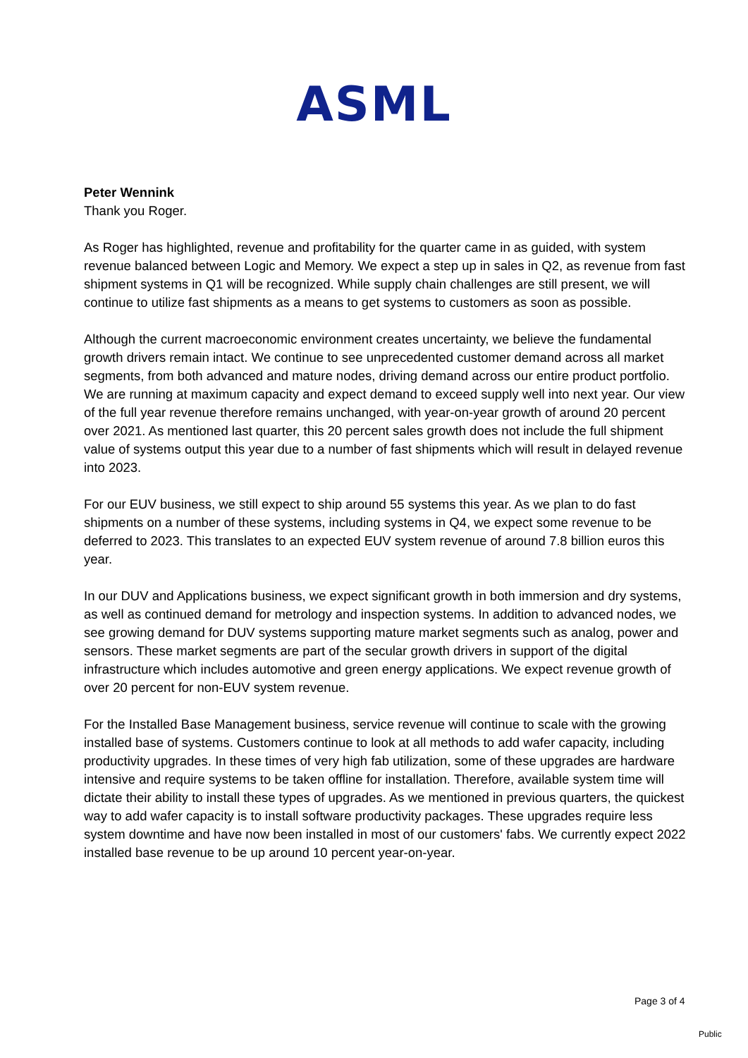ASML
Peter Wennink
Thank you Roger.
As Roger has highlighted, revenue and profitability for the quarter came in as guided, with system revenue balanced between Logic and Memory. We expect a step up in sales in Q2, as revenue from fast shipment systems in Q1 will be recognized. While supply chain challenges are still present, we will continue to utilize fast shipments as a means to get systems to customers as soon as possible.
Although the current macroeconomic environment creates uncertainty, we believe the fundamental growth drivers remain intact. We continue to see unprecedented customer demand across all market segments, from both advanced and mature nodes, driving demand across our entire product portfolio. We are running at maximum capacity and expect demand to exceed supply well into next year. Our view of the full year revenue therefore remains unchanged, with year-on-year growth of around 20 percent over 2021. As mentioned last quarter, this 20 percent sales growth does not include the full shipment value of systems output this year due to a number of fast shipments which will result in delayed revenue into 2023.
For our EUV business, we still expect to ship around 55 systems this year. As we plan to do fast shipments on a number of these systems, including systems in Q4, we expect some revenue to be deferred to 2023. This translates to an expected EUV system revenue of around 7.8 billion euros this year.
In our DUV and Applications business, we expect significant growth in both immersion and dry systems, as well as continued demand for metrology and inspection systems. In addition to advanced nodes, we see growing demand for DUV systems supporting mature market segments such as analog, power and sensors. These market segments are part of the secular growth drivers in support of the digital infrastructure which includes automotive and green energy applications. We expect revenue growth of over 20 percent for non-EUV system revenue.
For the Installed Base Management business, service revenue will continue to scale with the growing installed base of systems. Customers continue to look at all methods to add wafer capacity, including productivity upgrades. In these times of very high fab utilization, some of these upgrades are hardware intensive and require systems to be taken offline for installation. Therefore, available system time will dictate their ability to install these types of upgrades. As we mentioned in previous quarters, the quickest way to add wafer capacity is to install software productivity packages. These upgrades require less system downtime and have now been installed in most of our customers' fabs. We currently expect 2022 installed base revenue to be up around 10 percent year-on-year.
Page 3 of 4
Public